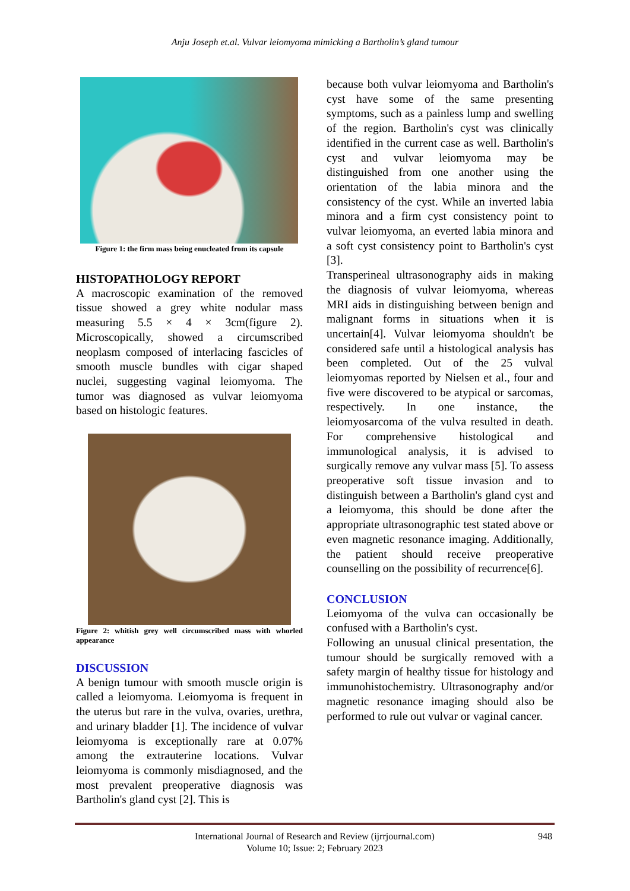Anju Joseph et.al. Vulvar leiomyoma mimicking a Bartholin’s gland tumour
Figure 1: the firm mass being enucleated from its capsule
HISTOPATHOLOGY REPORT
A macroscopic examination of the removed tissue showed a grey white nodular mass measuring 5.5 × 4 × 3cm(figure 2). Microscopically, showed a circumscribed neoplasm composed of interlacing fascicles of smooth muscle bundles with cigar shaped nuclei, suggesting vaginal leiomyoma. The tumor was diagnosed as vulvar leiomyoma based on histologic features.
Figure 2: whitish grey well circumscribed mass with whorled appearance
DISCUSSION
A benign tumour with smooth muscle origin is called a leiomyoma. Leiomyoma is frequent in the uterus but rare in the vulva, ovaries, urethra, and urinary bladder [1]. The incidence of vulvar leiomyoma is exceptionally rare at 0.07% among the extrauterine locations. Vulvar leiomyoma is commonly misdiagnosed, and the most prevalent preoperative diagnosis was Bartholin's gland cyst [2]. This is
because both vulvar leiomyoma and Bartholin's cyst have some of the same presenting symptoms, such as a painless lump and swelling of the region. Bartholin's cyst was clinically identified in the current case as well. Bartholin's cyst and vulvar leiomyoma may be distinguished from one another using the orientation of the labia minora and the consistency of the cyst. While an inverted labia minora and a firm cyst consistency point to vulvar leiomyoma, an everted labia minora and a soft cyst consistency point to Bartholin's cyst [3].
Transperineal ultrasonography aids in making the diagnosis of vulvar leiomyoma, whereas MRI aids in distinguishing between benign and malignant forms in situations when it is uncertain[4]. Vulvar leiomyoma shouldn't be considered safe until a histological analysis has been completed. Out of the 25 vulval leiomyomas reported by Nielsen et al., four and five were discovered to be atypical or sarcomas, respectively. In one instance, the leiomyosarcoma of the vulva resulted in death. For comprehensive histological and immunological analysis, it is advised to surgically remove any vulvar mass [5]. To assess preoperative soft tissue invasion and to distinguish between a Bartholin's gland cyst and a leiomyoma, this should be done after the appropriate ultrasonographic test stated above or even magnetic resonance imaging. Additionally, the patient should receive preoperative counselling on the possibility of recurrence[6].
CONCLUSION
Leiomyoma of the vulva can occasionally be confused with a Bartholin's cyst.
Following an unusual clinical presentation, the tumour should be surgically removed with a safety margin of healthy tissue for histology and immunohistochemistry. Ultrasonography and/or magnetic resonance imaging should also be performed to rule out vulvar or vaginal cancer.
International Journal of Research and Review (ijrrjournal.com) 948
Volume 10; Issue: 2; February 2023